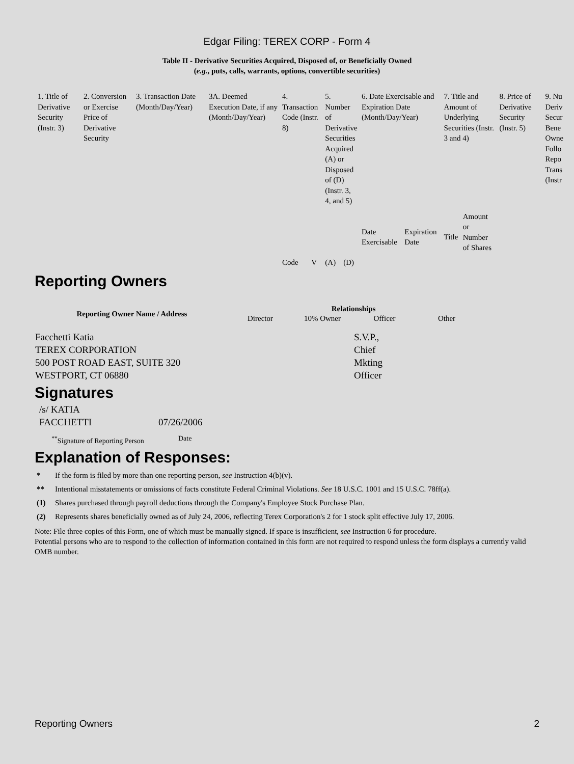Edgar Filing: TEREX CORP - Form 4
Table II - Derivative Securities Acquired, Disposed of, or Beneficially Owned
(e.g., puts, calls, warrants, options, convertible securities)
| 1. Title of Derivative Security (Instr. 3) | 2. Conversion or Exercise Price of Derivative Security | 3. Transaction Date (Month/Day/Year) | 3A. Deemed Execution Date, if any (Month/Day/Year) | 4. Transaction Code (Instr. 8) | | 5. Number of Derivative Securities Acquired (A) or Disposed of (D) (Instr. 3, 4, and 5) | | 6. Date Exercisable and Expiration Date (Month/Day/Year) | | 7. Title and Amount of Underlying Securities (Instr. 3 and 4) | | 8. Price of Derivative Security (Instr. 5) | 9. Nu Deriv Secur Bene Owne Follo Repo Trans (Instr |
| --- | --- | --- | --- | --- | --- | --- | --- | --- | --- | --- | --- | --- | --- |
| | | | | Code | V | (A) | (D) | Date Exercisable | Expiration Date | Title | Amount or Number of Shares | | |
Reporting Owners
| Reporting Owner Name / Address | Relationships | | | |
| --- | --- | --- | --- | --- |
| | Director | 10% Owner | Officer | Other |
| Facchetti Katia TEREX CORPORATION 500 POST ROAD EAST, SUITE 320 WESTPORT, CT 06880 | | | S.V.P., Chief Mkting Officer | |
Signatures
| /s/ KATIA FACCHETTI | 07/26/2006 |
| <sup>**</sup> Signature of Reporting Person | Date |
Explanation of Responses:
* If the form is filed by more than one reporting person, see Instruction 4(b)(v).
** Intentional misstatements or omissions of facts constitute Federal Criminal Violations. See 18 U.S.C. 1001 and 15 U.S.C. 78ff(a).
(1) Shares purchased through payroll deductions through the Company's Employee Stock Purchase Plan.
(2) Represents shares beneficially owned as of July 24, 2006, reflecting Terex Corporation's 2 for 1 stock split effective July 17, 2006.
Note: File three copies of this Form, one of which must be manually signed. If space is insufficient, see Instruction 6 for procedure.
Potential persons who are to respond to the collection of information contained in this form are not required to respond unless the form displays a currently valid OMB number.
Reporting Owners 2